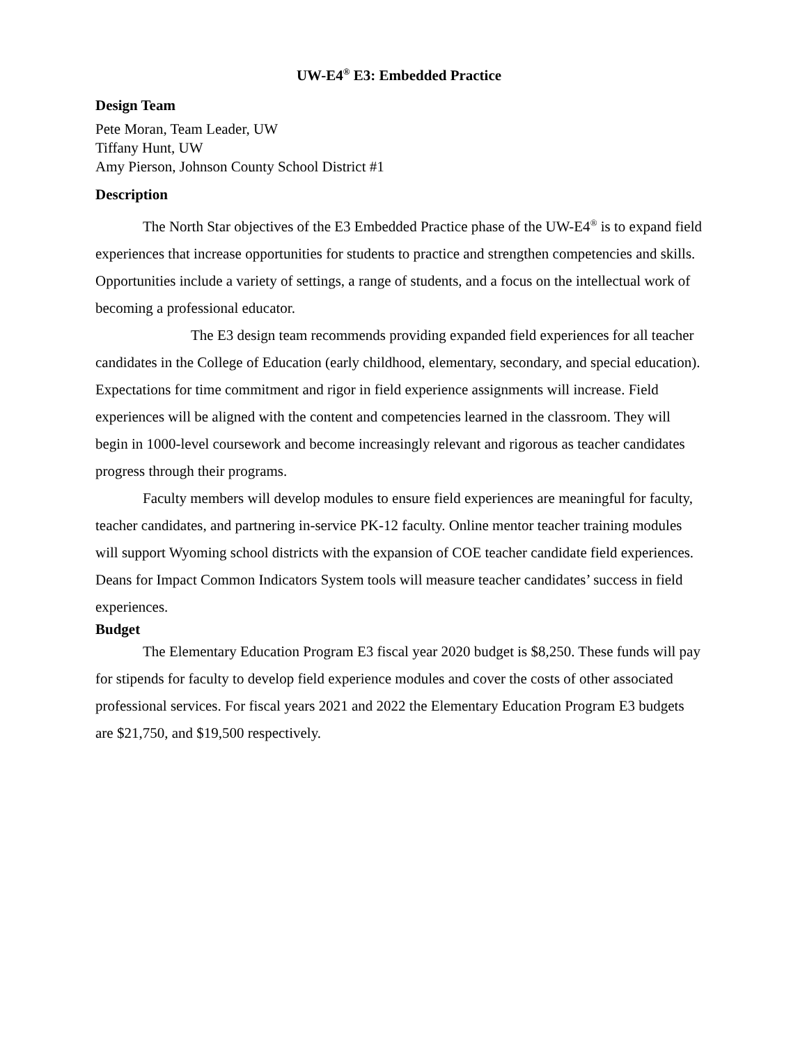UW-E4<sup>®</sup> E3: Embedded Practice
Design Team
Pete Moran, Team Leader, UW
Tiffany Hunt, UW
Amy Pierson, Johnson County School District #1
Description
The North Star objectives of the E3 Embedded Practice phase of the UW-E4<sup>®</sup> is to expand field experiences that increase opportunities for students to practice and strengthen competencies and skills. Opportunities include a variety of settings, a range of students, and a focus on the intellectual work of becoming a professional educator.
The E3 design team recommends providing expanded field experiences for all teacher candidates in the College of Education (early childhood, elementary, secondary, and special education). Expectations for time commitment and rigor in field experience assignments will increase. Field experiences will be aligned with the content and competencies learned in the classroom. They will begin in 1000-level coursework and become increasingly relevant and rigorous as teacher candidates progress through their programs.
Faculty members will develop modules to ensure field experiences are meaningful for faculty, teacher candidates, and partnering in-service PK-12 faculty. Online mentor teacher training modules will support Wyoming school districts with the expansion of COE teacher candidate field experiences. Deans for Impact Common Indicators System tools will measure teacher candidates’ success in field experiences.
Budget
The Elementary Education Program E3 fiscal year 2020 budget is $8,250. These funds will pay for stipends for faculty to develop field experience modules and cover the costs of other associated professional services. For fiscal years 2021 and 2022 the Elementary Education Program E3 budgets are $21,750, and $19,500 respectively.